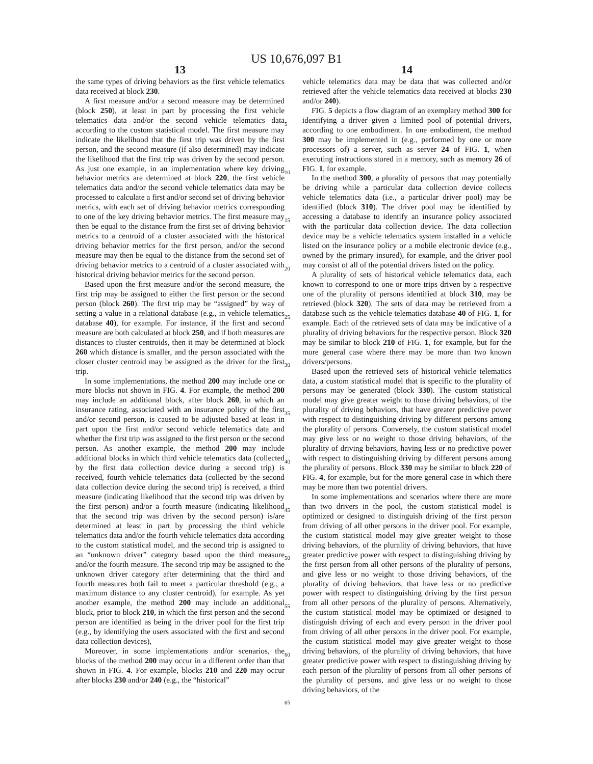US 10,676,097 B1
13
the same types of driving behaviors as the first vehicle telematics data received at block 230.
A first measure and/or a second measure may be determined (block 250), at least in part by processing the first vehicle telematics data and/or the second vehicle telematics data according to the custom statistical model. The first measure may indicate the likelihood that the first trip was driven by the first person, and the second measure (if also determined) may indicate the likelihood that the first trip was driven by the second person. As just one example, in an implementation where key driving behavior metrics are determined at block 220, the first vehicle telematics data and/or the second vehicle telematics data may be processed to calculate a first and/or second set of driving behavior metrics, with each set of driving behavior metrics corresponding to one of the key driving behavior metrics. The first measure may then be equal to the distance from the first set of driving behavior metrics to a centroid of a cluster associated with the historical driving behavior metrics for the first person, and/or the second measure may then be equal to the distance from the second set of driving behavior metrics to a centroid of a cluster associated with historical driving behavior metrics for the second person.
Based upon the first measure and/or the second measure, the first trip may be assigned to either the first person or the second person (block 260). The first trip may be “assigned” by way of setting a value in a relational database (e.g., in vehicle telematics database 40), for example. For instance, if the first and second measure are both calculated at block 250, and if both measures are distances to cluster centroids, then it may be determined at block 260 which distance is smaller, and the person associated with the closer cluster centroid may be assigned as the driver for the first trip.
In some implementations, the method 200 may include one or more blocks not shown in FIG. 4. For example, the method 200 may include an additional block, after block 260, in which an insurance rating, associated with an insurance policy of the first and/or second person, is caused to be adjusted based at least in part upon the first and/or second vehicle telematics data and whether the first trip was assigned to the first person or the second person. As another example, the method 200 may include additional blocks in which third vehicle telematics data (collected by the first data collection device during a second trip) is received, fourth vehicle telematics data (collected by the second data collection device during the second trip) is received, a third measure (indicating likelihood that the second trip was driven by the first person) and/or a fourth measure (indicating likelihood that the second trip was driven by the second person) is/are determined at least in part by processing the third vehicle telematics data and/or the fourth vehicle telematics data according to the custom statistical model, and the second trip is assigned to an “unknown driver” category based upon the third measure and/or the fourth measure. The second trip may be assigned to the unknown driver category after determining that the third and fourth measures both fail to meet a particular threshold (e.g., a maximum distance to any cluster centroid), for example. As yet another example, the method 200 may include an additional block, prior to block 210, in which the first person and the second person are identified as being in the driver pool for the first trip (e.g., by identifying the users associated with the first and second data collection devices),
Moreover, in some implementations and/or scenarios, the blocks of the method 200 may occur in a different order than that shown in FIG. 4. For example, blocks 210 and 220 may occur after blocks 230 and/or 240 (e.g., the “historical”
14
vehicle telematics data may be data that was collected and/or retrieved after the vehicle telematics data received at blocks 230 and/or 240).
FIG. 5 depicts a flow diagram of an exemplary method 300 for identifying a driver given a limited pool of potential drivers, according to one embodiment. In one embodiment, the method 300 may be implemented in (e.g., performed by one or more processors of) a server, such as server 24 of FIG. 1, when executing instructions stored in a memory, such as memory 26 of FIG. 1, for example.
In the method 300, a plurality of persons that may potentially be driving while a particular data collection device collects vehicle telematics data (i.e., a particular driver pool) may be identified (block 310). The driver pool may be identified by accessing a database to identify an insurance policy associated with the particular data collection device. The data collection device may be a vehicle telematics system installed in a vehicle listed on the insurance policy or a mobile electronic device (e.g., owned by the primary insured), for example, and the driver pool may consist of all of the potential drivers listed on the policy.
A plurality of sets of historical vehicle telematics data, each known to correspond to one or more trips driven by a respective one of the plurality of persons identified at block 310, may be retrieved (block 320). The sets of data may be retrieved from a database such as the vehicle telematics database 40 of FIG. 1, for example. Each of the retrieved sets of data may be indicative of a plurality of driving behaviors for the respective person. Block 320 may be similar to block 210 of FIG. 1, for example, but for the more general case where there may be more than two known drivers/persons.
Based upon the retrieved sets of historical vehicle telematics data, a custom statistical model that is specific to the plurality of persons may be generated (block 330). The custom statistical model may give greater weight to those driving behaviors, of the plurality of driving behaviors, that have greater predictive power with respect to distinguishing driving by different persons among the plurality of persons. Conversely, the custom statistical model may give less or no weight to those driving behaviors, of the plurality of driving behaviors, having less or no predictive power with respect to distinguishing driving by different persons among the plurality of persons. Block 330 may be similar to block 220 of FIG. 4, for example, but for the more general case in which there may be more than two potential drivers.
In some implementations and scenarios where there are more than two drivers in the pool, the custom statistical model is optimized or designed to distinguish driving of the first person from driving of all other persons in the driver pool. For example, the custom statistical model may give greater weight to those driving behaviors, of the plurality of driving behaviors, that have greater predictive power with respect to distinguishing driving by the first person from all other persons of the plurality of persons, and give less or no weight to those driving behaviors, of the plurality of driving behaviors, that have less or no predictive power with respect to distinguishing driving by the first person from all other persons of the plurality of persons. Alternatively, the custom statistical model may be optimized or designed to distinguish driving of each and every person in the driver pool from driving of all other persons in the driver pool. For example, the custom statistical model may give greater weight to those driving behaviors, of the plurality of driving behaviors, that have greater predictive power with respect to distinguishing driving by each person of the plurality of persons from all other persons of the plurality of persons, and give less or no weight to those driving behaviors, of the
5
10
15
20
25
30
35
40
45
50
55
60
65